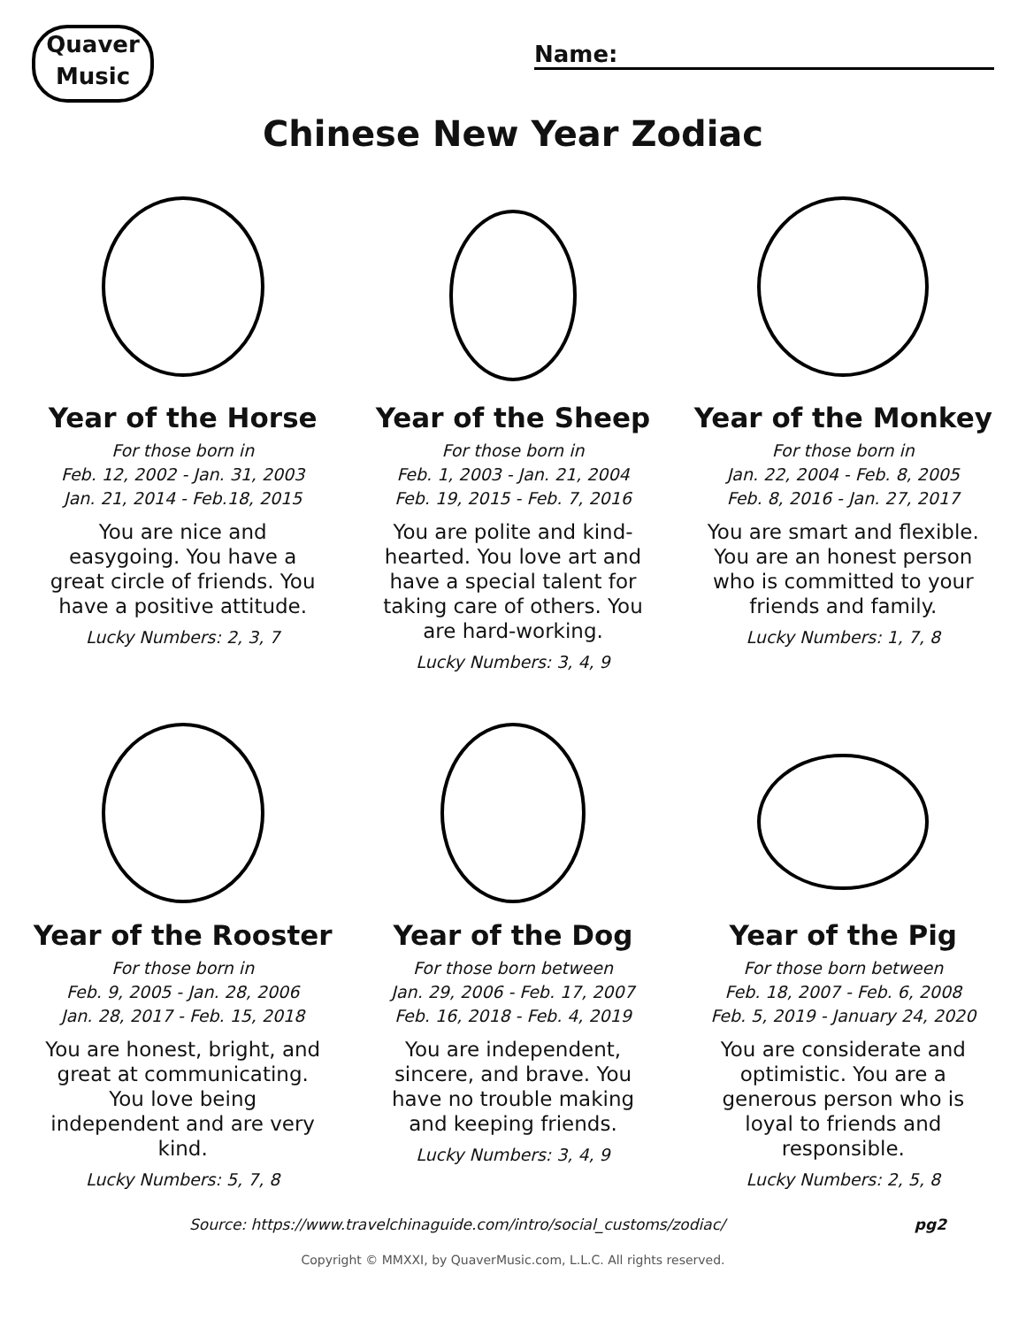Quaver Music
Name:
Chinese New Year Zodiac
Year of the Horse
For those born in
Feb. 12, 2002 - Jan. 31, 2003
Jan. 21, 2014 - Feb.18, 2015
You are nice and easygoing. You have a great circle of friends. You have a positive attitude.
Lucky Numbers: 2, 3, 7
Year of the Sheep
For those born in
Feb. 1, 2003 - Jan. 21, 2004
Feb. 19, 2015 - Feb. 7, 2016
You are polite and kind-hearted. You love art and have a special talent for taking care of others. You are hard-working.
Lucky Numbers: 3, 4, 9
Year of the Monkey
For those born in
Jan. 22, 2004 - Feb. 8, 2005
Feb. 8, 2016 - Jan. 27, 2017
You are smart and flexible. You are an honest person who is committed to your friends and family.
Lucky Numbers: 1, 7, 8
Year of the Rooster
For those born in
Feb. 9, 2005 - Jan. 28, 2006
Jan. 28, 2017 - Feb. 15, 2018
You are honest, bright, and great at communicating. You love being independent and are very kind.
Lucky Numbers: 5, 7, 8
Year of the Dog
For those born between
Jan. 29, 2006 - Feb. 17, 2007
Feb. 16, 2018 - Feb. 4, 2019
You are independent, sincere, and brave. You have no trouble making and keeping friends.
Lucky Numbers: 3, 4, 9
Year of the Pig
For those born between
Feb. 18, 2007 - Feb. 6, 2008
Feb. 5, 2019 - January 24, 2020
You are considerate and optimistic. You are a generous person who is loyal to friends and responsible.
Lucky Numbers: 2, 5, 8
Source: https://www.travelchinaguide.com/intro/social_customs/zodiac/ pg2
Copyright © MMXXI, by QuaverMusic.com, L.L.C. All rights reserved.